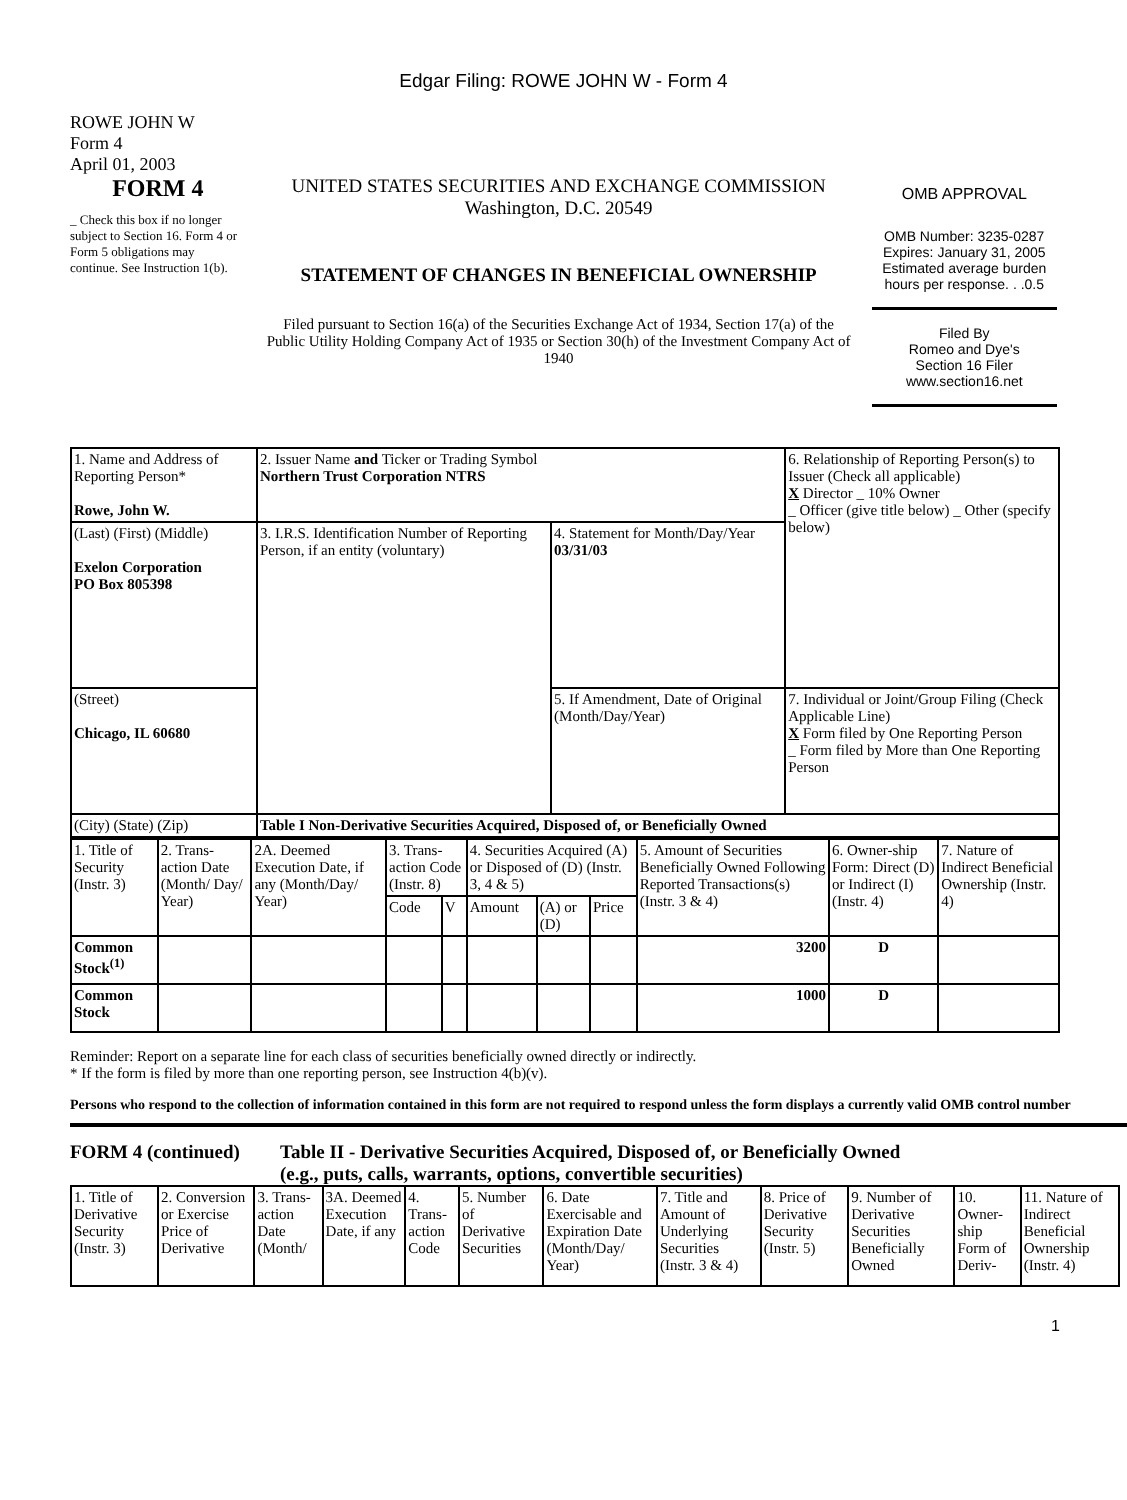Edgar Filing: ROWE JOHN W - Form 4
ROWE JOHN W
Form 4
April 01, 2003
FORM 4
_ Check this box if no longer subject to Section 16. Form 4 or Form 5 obligations may continue. See Instruction 1(b).
UNITED STATES SECURITIES AND EXCHANGE COMMISSION
Washington, D.C. 20549
STATEMENT OF CHANGES IN BENEFICIAL OWNERSHIP
Filed pursuant to Section 16(a) of the Securities Exchange Act of 1934, Section 17(a) of the Public Utility Holding Company Act of 1935 or Section 30(h) of the Investment Company Act of 1940
OMB APPROVAL
OMB Number: 3235-0287
Expires: January 31, 2005
Estimated average burden hours per response. . .0.5
Filed By
Romeo and Dye's
Section 16 Filer
www.section16.net
| 1. Name and Address of Reporting Person* Rowe, John W. | 2. Issuer Name and Ticker or Trading Symbol Northern Trust Corporation NTRS | | 6. Relationship of Reporting Person(s) to Issuer (Check all applicable) X Director _ 10% Owner _ Officer (give title below) _ Other (specify below) |
| (Last) (First) (Middle) Exelon Corporation PO Box 805398 | 3. I.R.S. Identification Number of Reporting Person, if an entity (voluntary) | 4. Statement for Month/Day/Year 03/31/03 | |
| (Street) Chicago, IL 60680 | | 5. If Amendment, Date of Original (Month/Day/Year) | 7. Individual or Joint/Group Filing (Check Applicable Line) X Form filed by One Reporting Person _ Form filed by More than One Reporting Person |
| (City) (State) (Zip) | Table I Non-Derivative Securities Acquired, Disposed of, or Beneficially Owned | | |
| 1. Title of Security (Instr. 3) | 2. Trans-action Date (Month/ Day/ Year) | 2A. Deemed Execution Date, if any (Month/Day/ Year) | 3. Trans-action Code (Instr. 8) | | 4. Securities Acquired (A) or Disposed of (D) (Instr. 3, 4 & 5) | | | 5. Amount of Securities Beneficially Owned Following Reported Transactions(s) (Instr. 3 & 4) | 6. Owner-ship Form: Direct (D) or Indirect (I) (Instr. 4) | 7. Nature of Indirect Beneficial Ownership (Instr. 4) |
| --- | --- | --- | --- | --- | --- | --- | --- | --- | --- | --- |
| | | | Code | V | Amount | (A) or (D) | Price | | | |
| Common Stock<sup>(1)</sup> | | | | | | | | 3200 | D | |
| Common Stock | | | | | | | | 1000 | D | |
Reminder: Report on a separate line for each class of securities beneficially owned directly or indirectly.
* If the form is filed by more than one reporting person, see Instruction 4(b)(v).
Persons who respond to the collection of information contained in this form are not required to respond unless the form displays a currently valid OMB control number
FORM 4 (continued) Table II - Derivative Securities Acquired, Disposed of, or Beneficially Owned
(e.g., puts, calls, warrants, options, convertible securities)
| 1. Title of Derivative Security (Instr. 3) | 2. Conversion or Exercise Price of Derivative | 3. Trans-action Date (Month/ | 3A. Deemed Execution Date, if any | 4. Trans-action Code | 5. Number of Derivative Securities | 6. Date Exercisable and Expiration Date (Month/Day/ Year) | 7. Title and Amount of Underlying Securities (Instr. 3 & 4) | 8. Price of Derivative Security (Instr. 5) | 9. Number of Derivative Securities Beneficially Owned | 10. Owner-ship Form of Deriv- | 11. Nature of Indirect Beneficial Ownership (Instr. 4) |
1